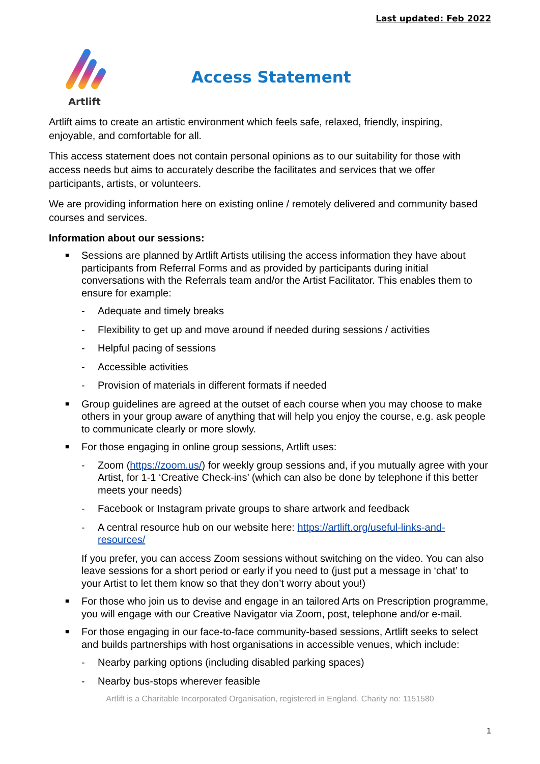Last updated: Feb 2022
Artlift
Access Statement
Artlift aims to create an artistic environment which feels safe, relaxed, friendly, inspiring, enjoyable, and comfortable for all.
This access statement does not contain personal opinions as to our suitability for those with access needs but aims to accurately describe the facilitates and services that we offer participants, artists, or volunteers.
We are providing information here on existing online / remotely delivered and community based courses and services.
Information about our sessions:
■ Sessions are planned by Artlift Artists utilising the access information they have about participants from Referral Forms and as provided by participants during initial conversations with the Referrals team and/or the Artist Facilitator. This enables them to ensure for example:
- Adequate and timely breaks
- Flexibility to get up and move around if needed during sessions / activities
- Helpful pacing of sessions
- Accessible activities
- Provision of materials in different formats if needed
■ Group guidelines are agreed at the outset of each course when you may choose to make others in your group aware of anything that will help you enjoy the course, e.g. ask people to communicate clearly or more slowly.
■ For those engaging in online group sessions, Artlift uses:
- Zoom (https://zoom.us/) for weekly group sessions and, if you mutually agree with your Artist, for 1-1 ‘Creative Check-ins’ (which can also be done by telephone if this better meets your needs)
- Facebook or Instagram private groups to share artwork and feedback
- A central resource hub on our website here: https://artlift.org/useful-links-and-resources/
If you prefer, you can access Zoom sessions without switching on the video. You can also leave sessions for a short period or early if you need to (just put a message in ‘chat’ to your Artist to let them know so that they don’t worry about you!)
■ For those who join us to devise and engage in an tailored Arts on Prescription programme, you will engage with our Creative Navigator via Zoom, post, telephone and/or e-mail.
■ For those engaging in our face-to-face community-based sessions, Artlift seeks to select and builds partnerships with host organisations in accessible venues, which include:
- Nearby parking options (including disabled parking spaces)
- Nearby bus-stops wherever feasible
1
Artlift is a Charitable Incorporated Organisation, registered in England. Charity no: 1151580